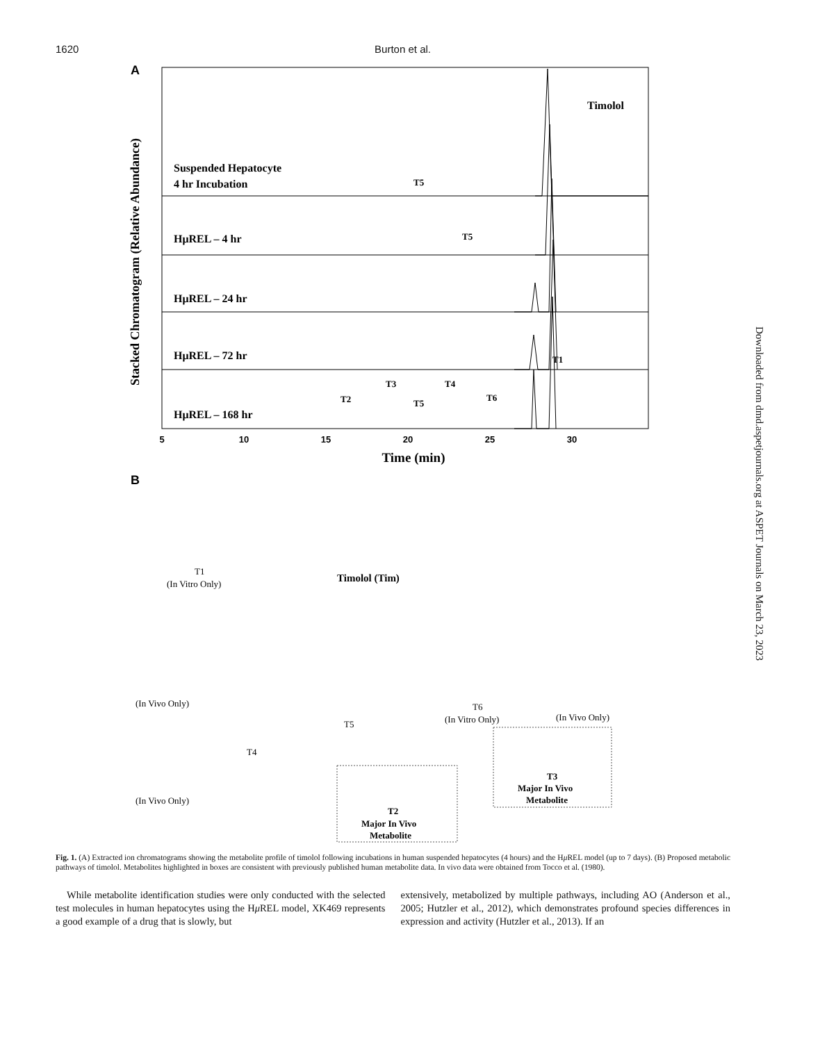1620 Burton et al.
Downloaded from dmd.aspetjournals.org at ASPET Journals on March 23, 2023
A
Timolol
Suspended Hepatocyte
4 hr Incubation
HμREL – 4 hr
HμREL – 24 hr
HμREL – 72 hr
HμREL – 168 hr
T5
T5
T1
T2
T3
T5
T4
T6
Stacked Chromatogram (Relative Abundance)
5
10
15
20
25
30
Time (min)
B
T1
(In Vitro Only)
Timolol (Tim)
(In Vivo Only)
T5
T4
T6
(In Vitro Only)
(In Vivo Only)
(In Vivo Only)
T2
Major In Vivo
Metabolite
T3
Major In Vivo
Metabolite
Fig. 1. (A) Extracted ion chromatograms showing the metabolite profile of timolol following incubations in human suspended hepatocytes (4 hours) and the Hμ REL model (up to 7 days). (B) Proposed metabolic pathways of timolol. Metabolites highlighted in boxes are consistent with previously published human metabolite data. In vivo data were obtained from Tocco et al. (1980).
While metabolite identification studies were only conducted with the selected test molecules in human hepatocytes using the Hμ REL model, XK469 represents a good example of a drug that is slowly, but
extensively, metabolized by multiple pathways, including AO (Anderson et al., 2005; Hutzler et al., 2012), which demonstrates profound species differences in expression and activity (Hutzler et al., 2013). If an